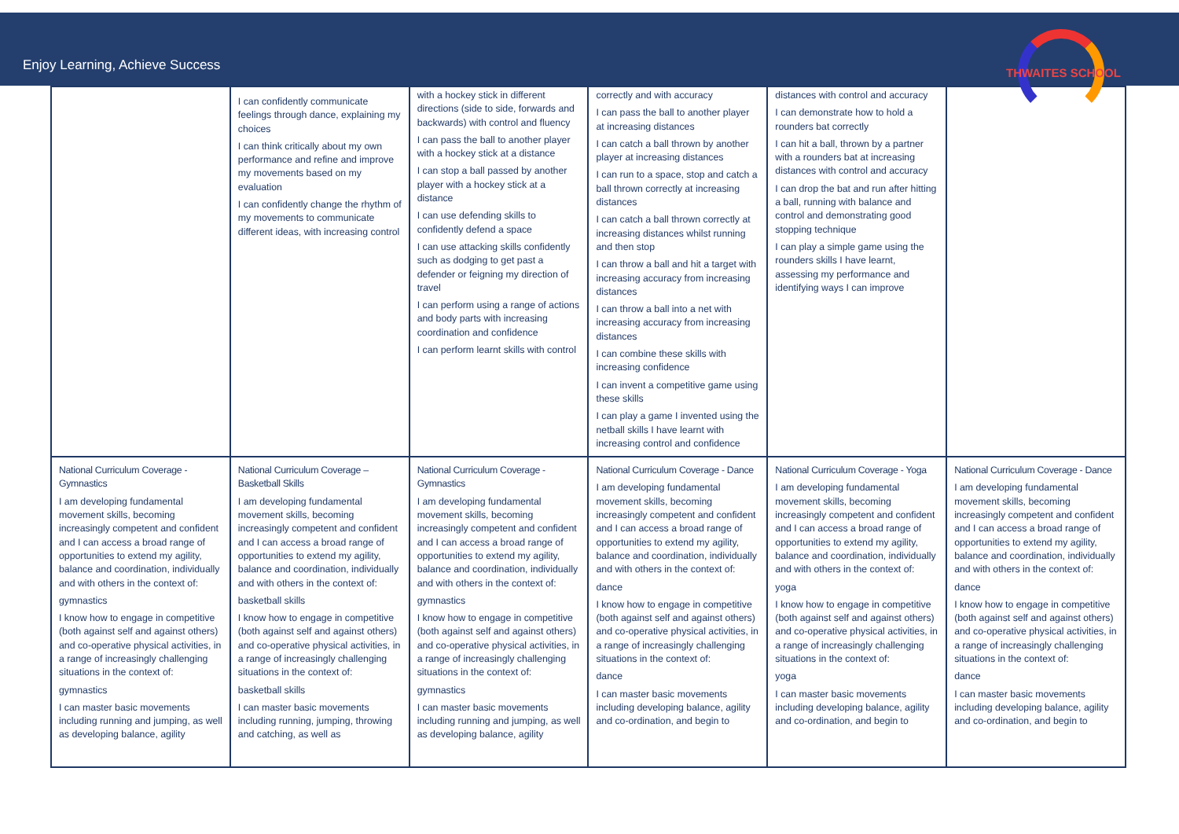Enjoy Learning, Achieve Success
THWAITES SCHOOL
| | I can confidently communicate feelings through dance, explaining my choices I can think critically about my own performance and refine and improve my movements based on my evaluation I can confidently change the rhythm of my movements to communicate different ideas, with increasing control | with a hockey stick in different directions (side to side, forwards and backwards) with control and fluency I can pass the ball to another player with a hockey stick at a distance I can stop a ball passed by another player with a hockey stick at a distance I can use defending skills to confidently defend a space I can use attacking skills confidently such as dodging to get past a defender or feigning my direction of travel I can perform using a range of actions and body parts with increasing coordination and confidence I can perform learnt skills with control | correctly and with accuracy I can pass the ball to another player at increasing distances I can catch a ball thrown by another player at increasing distances I can run to a space, stop and catch a ball thrown correctly at increasing distances I can catch a ball thrown correctly at increasing distances whilst running and then stop I can throw a ball and hit a target with increasing accuracy from increasing distances I can throw a ball into a net with increasing accuracy from increasing distances I can combine these skills with increasing confidence I can invent a competitive game using these skills I can play a game I invented using the netball skills I have learnt with increasing control and confidence | distances with control and accuracy I can demonstrate how to hold a rounders bat correctly I can hit a ball, thrown by a partner with a rounders bat at increasing distances with control and accuracy I can drop the bat and run after hitting a ball, running with balance and control and demonstrating good stopping technique I can play a simple game using the rounders skills I have learnt, assessing my performance and identifying ways I can improve | |
| National Curriculum Coverage - Gymnastics I am developing fundamental movement skills, becoming increasingly competent and confident and I can access a broad range of opportunities to extend my agility, balance and coordination, individually and with others in the context of: gymnastics I know how to engage in competitive (both against self and against others) and co-operative physical activities, in a range of increasingly challenging situations in the context of: gymnastics I can master basic movements including running and jumping, as well as developing balance, agility | National Curriculum Coverage – Basketball Skills I am developing fundamental movement skills, becoming increasingly competent and confident and I can access a broad range of opportunities to extend my agility, balance and coordination, individually and with others in the context of: basketball skills I know how to engage in competitive (both against self and against others) and co-operative physical activities, in a range of increasingly challenging situations in the context of: basketball skills I can master basic movements including running, jumping, throwing and catching, as well as | National Curriculum Coverage - Gymnastics I am developing fundamental movement skills, becoming increasingly competent and confident and I can access a broad range of opportunities to extend my agility, balance and coordination, individually and with others in the context of: gymnastics I know how to engage in competitive (both against self and against others) and co-operative physical activities, in a range of increasingly challenging situations in the context of: gymnastics I can master basic movements including running and jumping, as well as developing balance, agility | National Curriculum Coverage - Dance I am developing fundamental movement skills, becoming increasingly competent and confident and I can access a broad range of opportunities to extend my agility, balance and coordination, individually and with others in the context of: dance I know how to engage in competitive (both against self and against others) and co-operative physical activities, in a range of increasingly challenging situations in the context of: dance I can master basic movements including developing balance, agility and co-ordination, and begin to | National Curriculum Coverage - Yoga I am developing fundamental movement skills, becoming increasingly competent and confident and I can access a broad range of opportunities to extend my agility, balance and coordination, individually and with others in the context of: yoga I know how to engage in competitive (both against self and against others) and co-operative physical activities, in a range of increasingly challenging situations in the context of: yoga I can master basic movements including developing balance, agility and co-ordination, and begin to | National Curriculum Coverage - Dance I am developing fundamental movement skills, becoming increasingly competent and confident and I can access a broad range of opportunities to extend my agility, balance and coordination, individually and with others in the context of: dance I know how to engage in competitive (both against self and against others) and co-operative physical activities, in a range of increasingly challenging situations in the context of: dance I can master basic movements including developing balance, agility and co-ordination, and begin to |